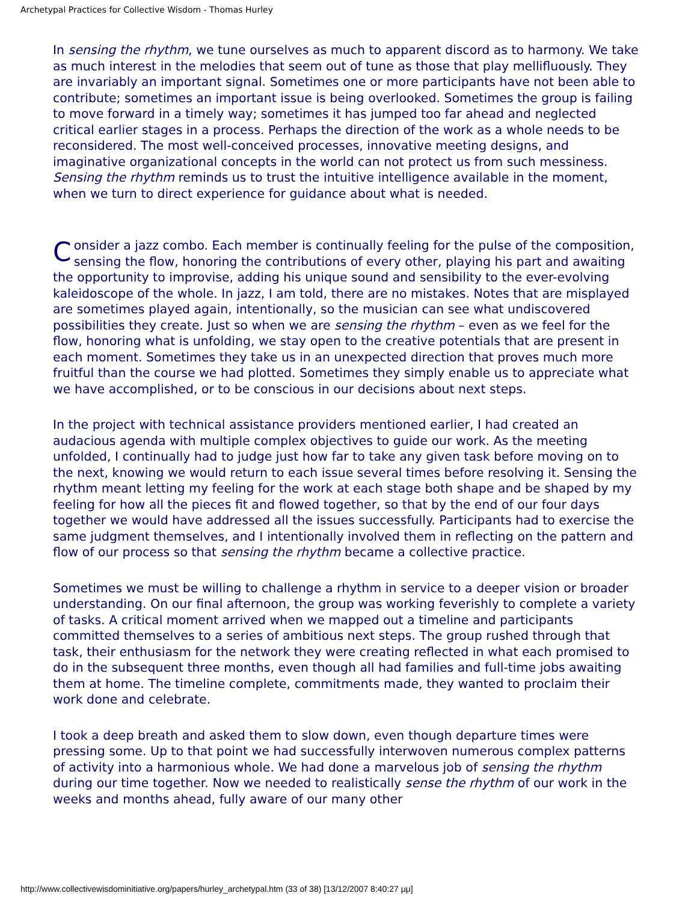Archetypal Practices for Collective Wisdom - Thomas Hurley
In sensing the rhythm, we tune ourselves as much to apparent discord as to harmony. We take as much interest in the melodies that seem out of tune as those that play mellifluously. They are invariably an important signal. Sometimes one or more participants have not been able to contribute; sometimes an important issue is being overlooked. Sometimes the group is failing to move forward in a timely way; sometimes it has jumped too far ahead and neglected critical earlier stages in a process. Perhaps the direction of the work as a whole needs to be reconsidered. The most well-conceived processes, innovative meeting designs, and imaginative organizational concepts in the world can not protect us from such messiness. Sensing the rhythm reminds us to trust the intuitive intelligence available in the moment, when we turn to direct experience for guidance about what is needed.
Consider a jazz combo. Each member is continually feeling for the pulse of the composition, sensing the flow, honoring the contributions of every other, playing his part and awaiting the opportunity to improvise, adding his unique sound and sensibility to the ever-evolving kaleidoscope of the whole. In jazz, I am told, there are no mistakes. Notes that are misplayed are sometimes played again, intentionally, so the musician can see what undiscovered possibilities they create. Just so when we are sensing the rhythm – even as we feel for the flow, honoring what is unfolding, we stay open to the creative potentials that are present in each moment. Sometimes they take us in an unexpected direction that proves much more fruitful than the course we had plotted. Sometimes they simply enable us to appreciate what we have accomplished, or to be conscious in our decisions about next steps.
In the project with technical assistance providers mentioned earlier, I had created an audacious agenda with multiple complex objectives to guide our work. As the meeting unfolded, I continually had to judge just how far to take any given task before moving on to the next, knowing we would return to each issue several times before resolving it. Sensing the rhythm meant letting my feeling for the work at each stage both shape and be shaped by my feeling for how all the pieces fit and flowed together, so that by the end of our four days together we would have addressed all the issues successfully. Participants had to exercise the same judgment themselves, and I intentionally involved them in reflecting on the pattern and flow of our process so that sensing the rhythm became a collective practice.
Sometimes we must be willing to challenge a rhythm in service to a deeper vision or broader understanding. On our final afternoon, the group was working feverishly to complete a variety of tasks. A critical moment arrived when we mapped out a timeline and participants committed themselves to a series of ambitious next steps. The group rushed through that task, their enthusiasm for the network they were creating reflected in what each promised to do in the subsequent three months, even though all had families and full-time jobs awaiting them at home. The timeline complete, commitments made, they wanted to proclaim their work done and celebrate.
I took a deep breath and asked them to slow down, even though departure times were pressing some. Up to that point we had successfully interwoven numerous complex patterns of activity into a harmonious whole. We had done a marvelous job of sensing the rhythm during our time together. Now we needed to realistically sense the rhythm of our work in the weeks and months ahead, fully aware of our many other
http://www.collectivewisdominitiative.org/papers/hurley_archetypal.htm (33 of 38) [13/12/2007 8:40:27 μμ]